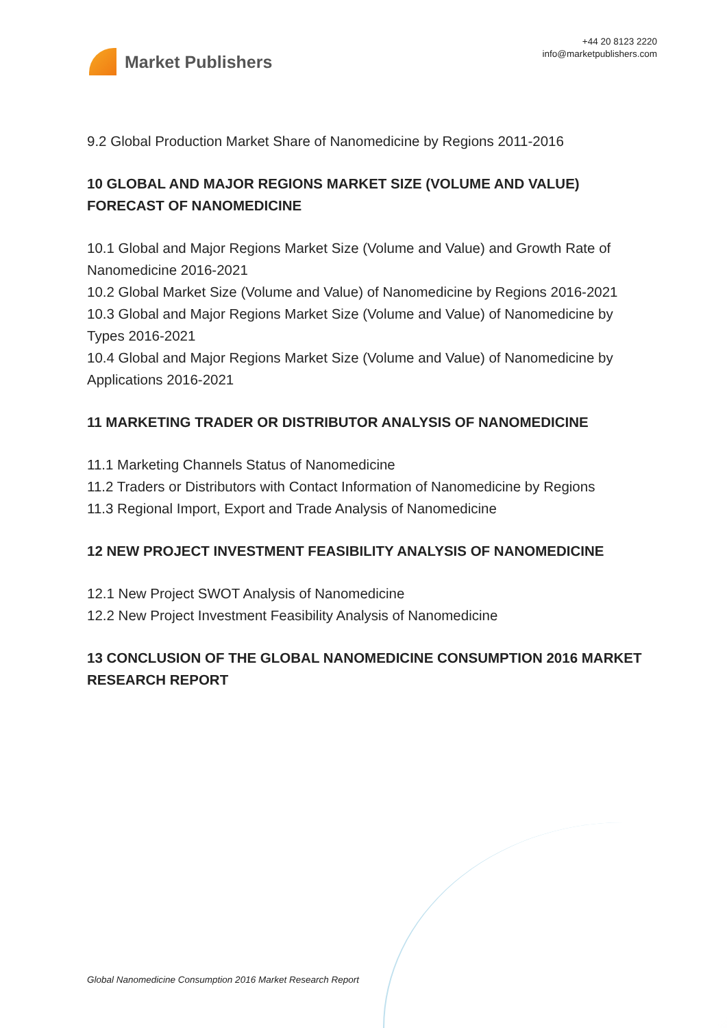Market Publishers
+44 20 8123 2220
info@marketpublishers.com
9.2 Global Production Market Share of Nanomedicine by Regions 2011-2016
10 GLOBAL AND MAJOR REGIONS MARKET SIZE (VOLUME AND VALUE) FORECAST OF NANOMEDICINE
10.1 Global and Major Regions Market Size (Volume and Value) and Growth Rate of Nanomedicine 2016-2021
10.2 Global Market Size (Volume and Value) of Nanomedicine by Regions 2016-2021
10.3 Global and Major Regions Market Size (Volume and Value) of Nanomedicine by Types 2016-2021
10.4 Global and Major Regions Market Size (Volume and Value) of Nanomedicine by Applications 2016-2021
11 MARKETING TRADER OR DISTRIBUTOR ANALYSIS OF NANOMEDICINE
11.1 Marketing Channels Status of Nanomedicine
11.2 Traders or Distributors with Contact Information of Nanomedicine by Regions
11.3 Regional Import, Export and Trade Analysis of Nanomedicine
12 NEW PROJECT INVESTMENT FEASIBILITY ANALYSIS OF NANOMEDICINE
12.1 New Project SWOT Analysis of Nanomedicine
12.2 New Project Investment Feasibility Analysis of Nanomedicine
13 CONCLUSION OF THE GLOBAL NANOMEDICINE CONSUMPTION 2016 MARKET RESEARCH REPORT
Global Nanomedicine Consumption 2016 Market Research Report